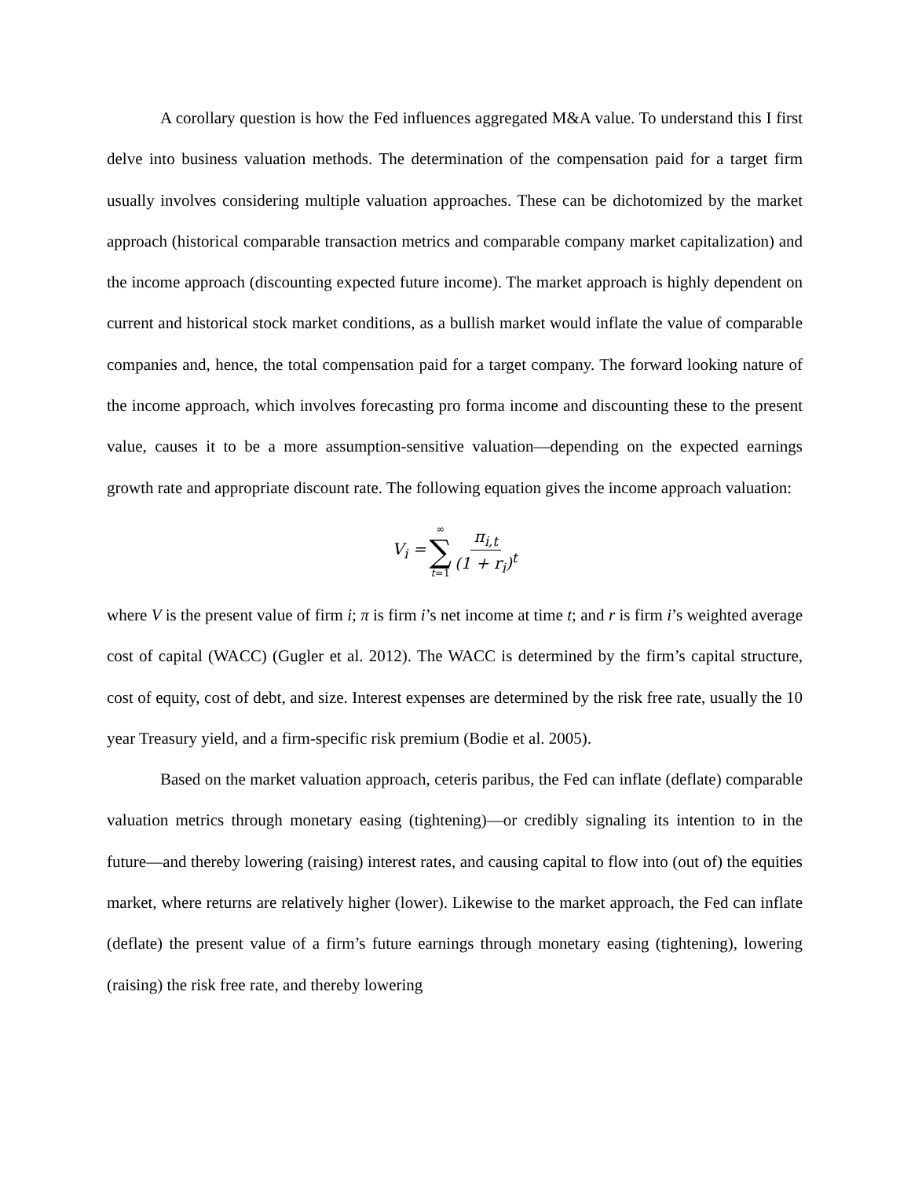A corollary question is how the Fed influences aggregated M&A value. To understand this I first delve into business valuation methods. The determination of the compensation paid for a target firm usually involves considering multiple valuation approaches. These can be dichotomized by the market approach (historical comparable transaction metrics and comparable company market capitalization) and the income approach (discounting expected future income). The market approach is highly dependent on current and historical stock market conditions, as a bullish market would inflate the value of comparable companies and, hence, the total compensation paid for a target company. The forward looking nature of the income approach, which involves forecasting pro forma income and discounting these to the present value, causes it to be a more assumption-sensitive valuation—depending on the expected earnings growth rate and appropriate discount rate. The following equation gives the income approach valuation:
V<sub>i</sub> = ∞ ∑ t=1 π<sub>i,t</sub> (1 + r<sub>i</sub>)<sup>t</sup>
where V is the present value of firm i; π is firm i’s net income at time t; and r is firm i’s weighted average cost of capital (WACC) (Gugler et al. 2012). The WACC is determined by the firm’s capital structure, cost of equity, cost of debt, and size. Interest expenses are determined by the risk free rate, usually the 10 year Treasury yield, and a firm-specific risk premium (Bodie et al. 2005).
Based on the market valuation approach, ceteris paribus, the Fed can inflate (deflate) comparable valuation metrics through monetary easing (tightening)—or credibly signaling its intention to in the future—and thereby lowering (raising) interest rates, and causing capital to flow into (out of) the equities market, where returns are relatively higher (lower). Likewise to the market approach, the Fed can inflate (deflate) the present value of a firm’s future earnings through monetary easing (tightening), lowering (raising) the risk free rate, and thereby lowering